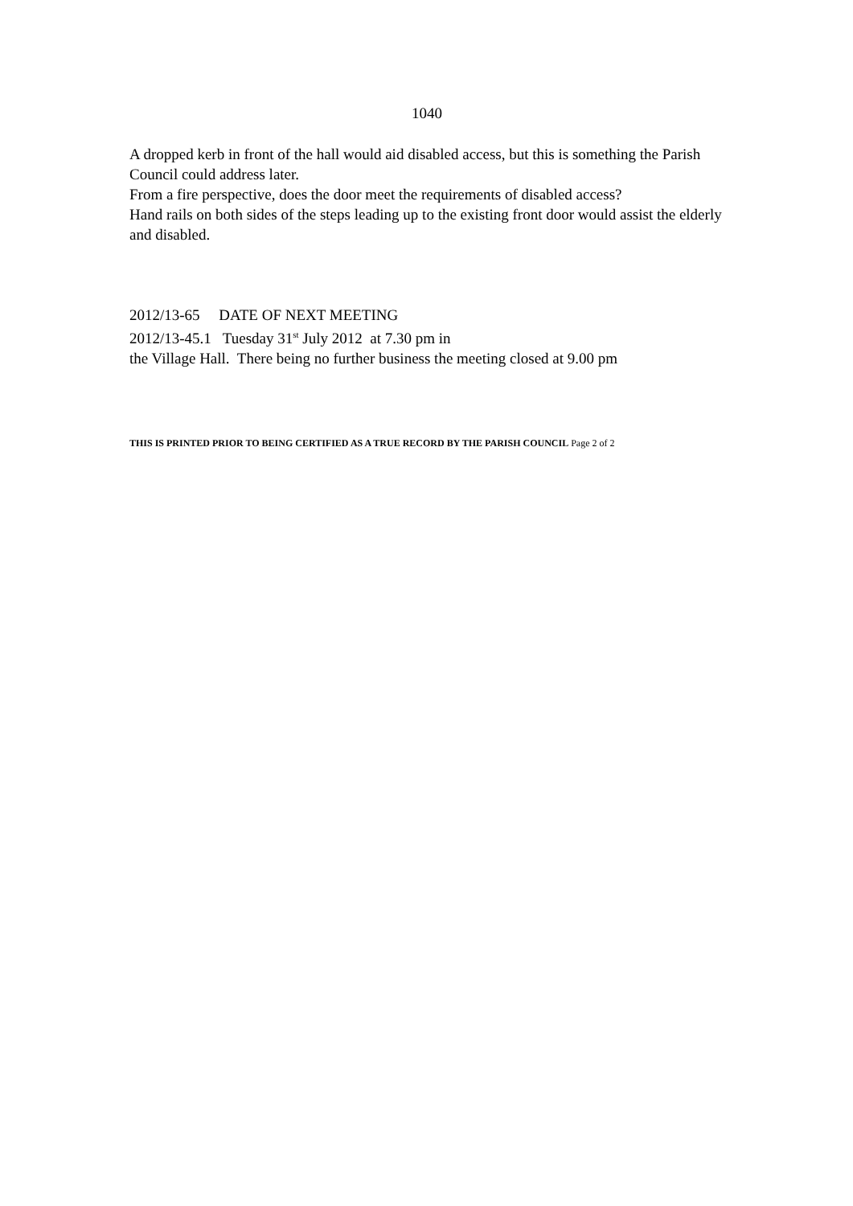1040
A dropped kerb in front of the hall would aid disabled access, but this is something the Parish Council could address later.
From a fire perspective, does the door meet the requirements of disabled access?
Hand rails on both sides of the steps leading up to the existing front door would assist the elderly and disabled.
2012/13-65 DATE OF NEXT MEETING
2012/13-45.1 Tuesday 31<sup>st</sup> July 2012 at 7.30 pm in
the Village Hall. There being no further business the meeting closed at 9.00 pm
THIS IS PRINTED PRIOR TO BEING CERTIFIED AS A TRUE RECORD BY THE PARISH COUNCIL Page 2 of 2